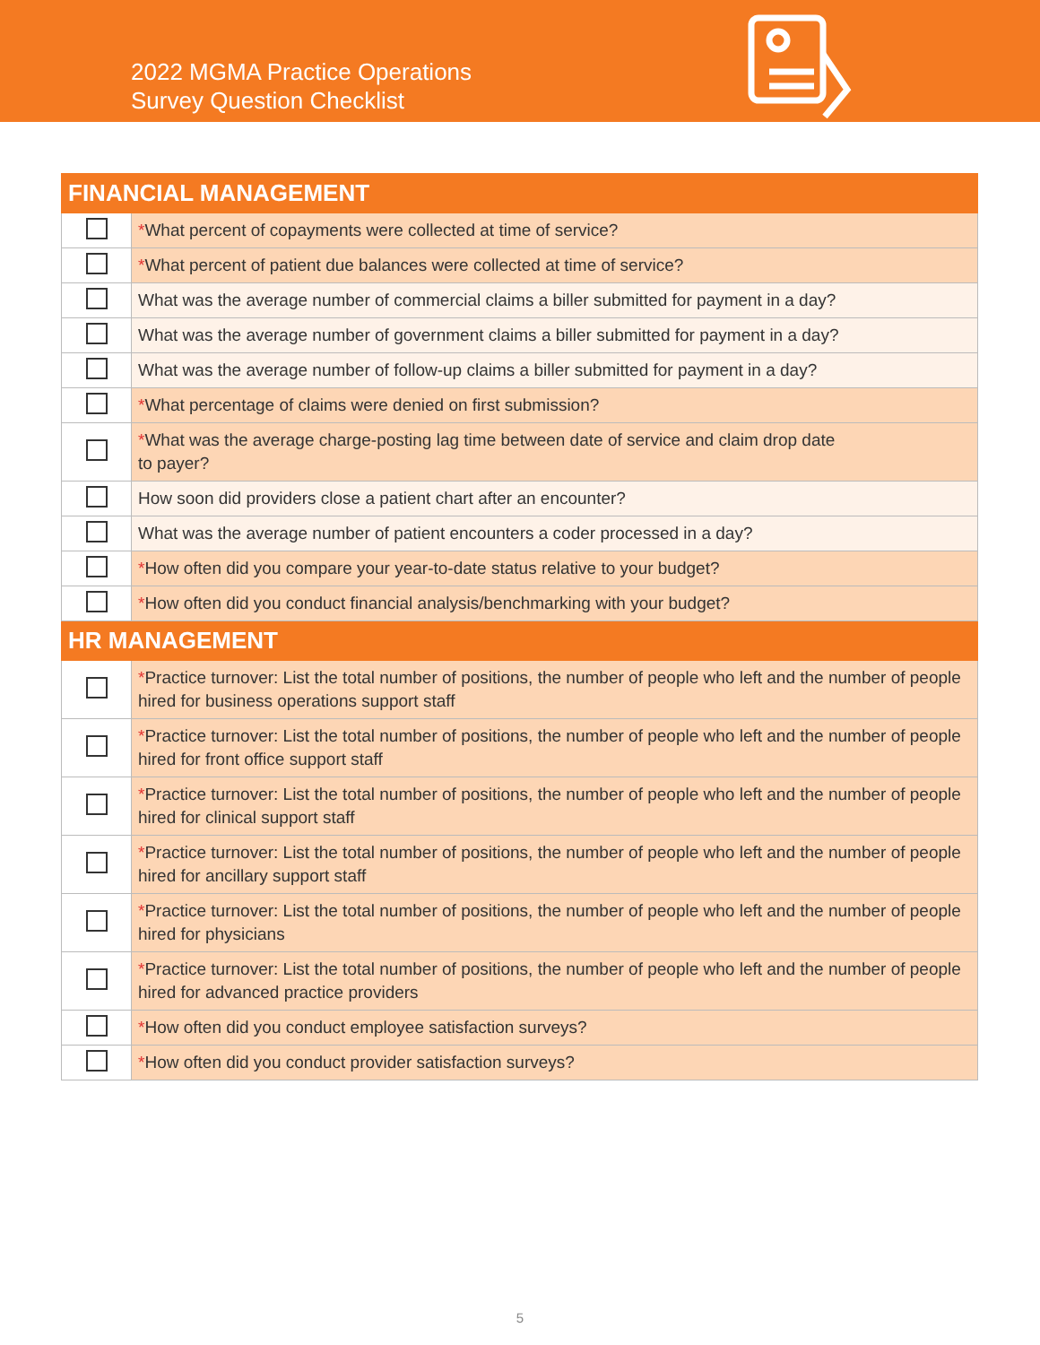2022 MGMA Practice Operations
Survey Question Checklist
| FINANCIAL MANAGEMENT | |
| --- | --- |
| | * What percent of copayments were collected at time of service? |
| | * What percent of patient due balances were collected at time of service? |
| | What was the average number of commercial claims a biller submitted for payment in a day? |
| | What was the average number of government claims a biller submitted for payment in a day? |
| | What was the average number of follow-up claims a biller submitted for payment in a day? |
| | * What percentage of claims were denied on first submission? |
| | * What was the average charge-posting lag time between date of service and claim drop date to payer? |
| | How soon did providers close a patient chart after an encounter? |
| | What was the average number of patient encounters a coder processed in a day? |
| | * How often did you compare your year-to-date status relative to your budget? |
| | * How often did you conduct financial analysis/benchmarking with your budget? |
| HR MANAGEMENT | |
| | * Practice turnover: List the total number of positions, the number of people who left and the number of people hired for business operations support staff |
| | * Practice turnover: List the total number of positions, the number of people who left and the number of people hired for front office support staff |
| | * Practice turnover: List the total number of positions, the number of people who left and the number of people hired for clinical support staff |
| | * Practice turnover: List the total number of positions, the number of people who left and the number of people hired for ancillary support staff |
| | * Practice turnover: List the total number of positions, the number of people who left and the number of people hired for physicians |
| | * Practice turnover: List the total number of positions, the number of people who left and the number of people hired for advanced practice providers |
| | * How often did you conduct employee satisfaction surveys? |
| | * How often did you conduct provider satisfaction surveys? |
5